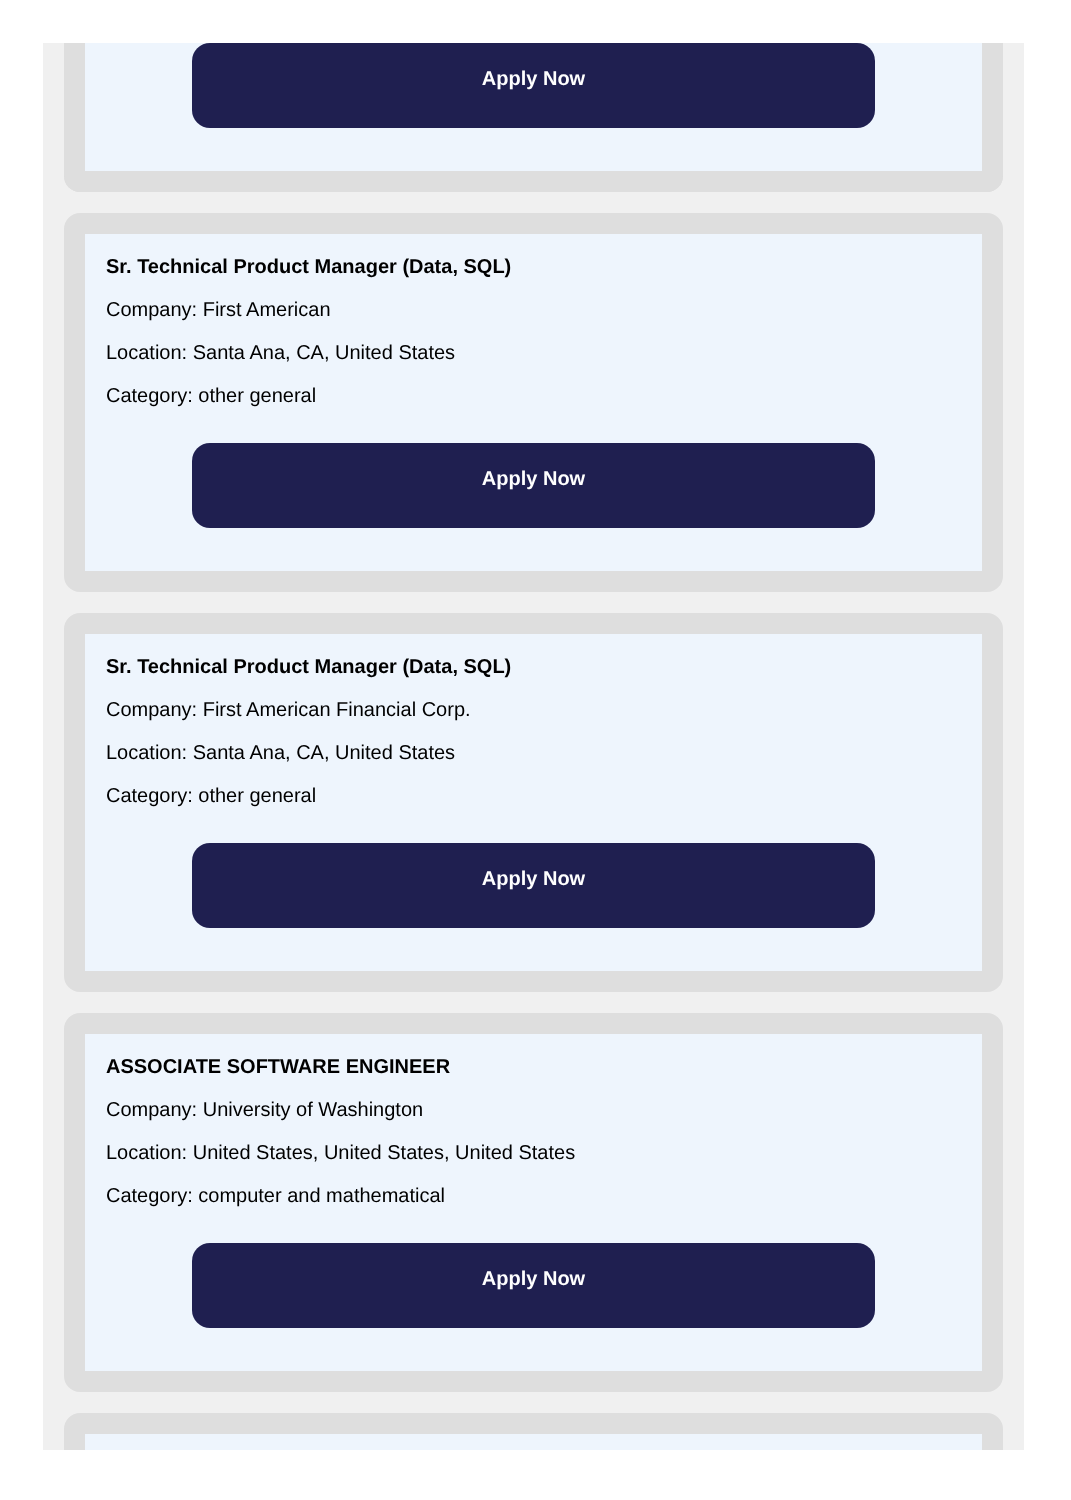Apply Now
Sr. Technical Product Manager (Data, SQL)
Company: First American
Location: Santa Ana, CA, United States
Category: other general
Apply Now
Sr. Technical Product Manager (Data, SQL)
Company: First American Financial Corp.
Location: Santa Ana, CA, United States
Category: other general
Apply Now
ASSOCIATE SOFTWARE ENGINEER
Company: University of Washington
Location: United States, United States, United States
Category: computer and mathematical
Apply Now